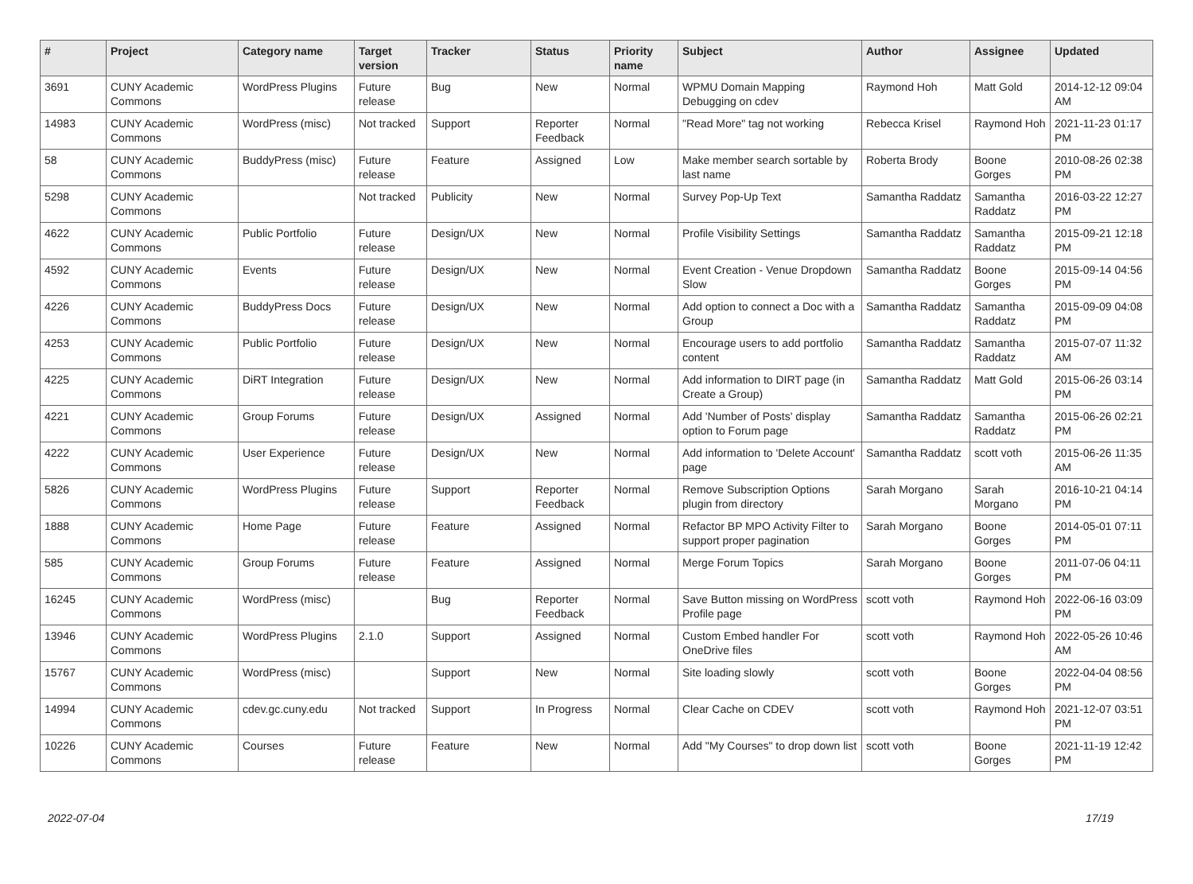| # | Project | Category name | Target version | Tracker | Status | Priority name | Subject | Author | Assignee | Updated |
| --- | --- | --- | --- | --- | --- | --- | --- | --- | --- | --- |
| 3691 | CUNY Academic Commons | WordPress Plugins | Future release | Bug | New | Normal | WPMU Domain Mapping Debugging on cdev | Raymond Hoh | Matt Gold | 2014-12-12 09:04 AM |
| 14983 | CUNY Academic Commons | WordPress (misc) | Not tracked | Support | Reporter Feedback | Normal | "Read More" tag not working | Rebecca Krisel | Raymond Hoh | 2021-11-23 01:17 PM |
| 58 | CUNY Academic Commons | BuddyPress (misc) | Future release | Feature | Assigned | Low | Make member search sortable by last name | Roberta Brody | Boone Gorges | 2010-08-26 02:38 PM |
| 5298 | CUNY Academic Commons | | Not tracked | Publicity | New | Normal | Survey Pop-Up Text | Samantha Raddatz | Samantha Raddatz | 2016-03-22 12:27 PM |
| 4622 | CUNY Academic Commons | Public Portfolio | Future release | Design/UX | New | Normal | Profile Visibility Settings | Samantha Raddatz | Samantha Raddatz | 2015-09-21 12:18 PM |
| 4592 | CUNY Academic Commons | Events | Future release | Design/UX | New | Normal | Event Creation - Venue Dropdown Slow | Samantha Raddatz | Boone Gorges | 2015-09-14 04:56 PM |
| 4226 | CUNY Academic Commons | BuddyPress Docs | Future release | Design/UX | New | Normal | Add option to connect a Doc with a Group | Samantha Raddatz | Samantha Raddatz | 2015-09-09 04:08 PM |
| 4253 | CUNY Academic Commons | Public Portfolio | Future release | Design/UX | New | Normal | Encourage users to add portfolio content | Samantha Raddatz | Samantha Raddatz | 2015-07-07 11:32 AM |
| 4225 | CUNY Academic Commons | DiRT Integration | Future release | Design/UX | New | Normal | Add information to DIRT page (in Create a Group) | Samantha Raddatz | Matt Gold | 2015-06-26 03:14 PM |
| 4221 | CUNY Academic Commons | Group Forums | Future release | Design/UX | Assigned | Normal | Add 'Number of Posts' display option to Forum page | Samantha Raddatz | Samantha Raddatz | 2015-06-26 02:21 PM |
| 4222 | CUNY Academic Commons | User Experience | Future release | Design/UX | New | Normal | Add information to 'Delete Account' page | Samantha Raddatz | scott voth | 2015-06-26 11:35 AM |
| 5826 | CUNY Academic Commons | WordPress Plugins | Future release | Support | Reporter Feedback | Normal | Remove Subscription Options plugin from directory | Sarah Morgano | Sarah Morgano | 2016-10-21 04:14 PM |
| 1888 | CUNY Academic Commons | Home Page | Future release | Feature | Assigned | Normal | Refactor BP MPO Activity Filter to support proper pagination | Sarah Morgano | Boone Gorges | 2014-05-01 07:11 PM |
| 585 | CUNY Academic Commons | Group Forums | Future release | Feature | Assigned | Normal | Merge Forum Topics | Sarah Morgano | Boone Gorges | 2011-07-06 04:11 PM |
| 16245 | CUNY Academic Commons | WordPress (misc) | | Bug | Reporter Feedback | Normal | Save Button missing on WordPress Profile page | scott voth | Raymond Hoh | 2022-06-16 03:09 PM |
| 13946 | CUNY Academic Commons | WordPress Plugins | 2.1.0 | Support | Assigned | Normal | Custom Embed handler For OneDrive files | scott voth | Raymond Hoh | 2022-05-26 10:46 AM |
| 15767 | CUNY Academic Commons | WordPress (misc) | | Support | New | Normal | Site loading slowly | scott voth | Boone Gorges | 2022-04-04 08:56 PM |
| 14994 | CUNY Academic Commons | cdev.gc.cuny.edu | Not tracked | Support | In Progress | Normal | Clear Cache on CDEV | scott voth | Raymond Hoh | 2021-12-07 03:51 PM |
| 10226 | CUNY Academic Commons | Courses | Future release | Feature | New | Normal | Add "My Courses" to drop down list | scott voth | Boone Gorges | 2021-11-19 12:42 PM |
2022-07-04 17/19